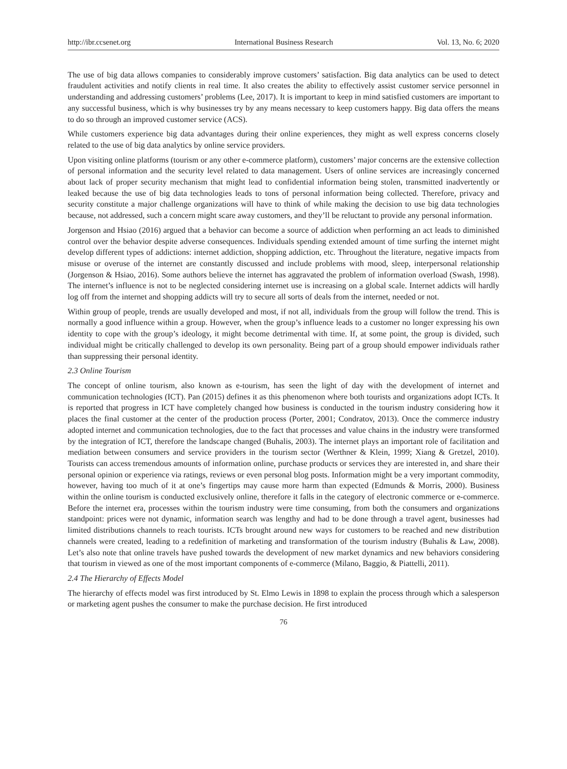http://ibr.ccsenet.org International Business Research Vol. 13, No. 6; 2020
The use of big data allows companies to considerably improve customers’ satisfaction. Big data analytics can be used to detect fraudulent activities and notify clients in real time. It also creates the ability to effectively assist customer service personnel in understanding and addressing customers’ problems (Lee, 2017). It is important to keep in mind satisfied customers are important to any successful business, which is why businesses try by any means necessary to keep customers happy. Big data offers the means to do so through an improved customer service (ACS).
While customers experience big data advantages during their online experiences, they might as well express concerns closely related to the use of big data analytics by online service providers.
Upon visiting online platforms (tourism or any other e-commerce platform), customers’ major concerns are the extensive collection of personal information and the security level related to data management. Users of online services are increasingly concerned about lack of proper security mechanism that might lead to confidential information being stolen, transmitted inadvertently or leaked because the use of big data technologies leads to tons of personal information being collected. Therefore, privacy and security constitute a major challenge organizations will have to think of while making the decision to use big data technologies because, not addressed, such a concern might scare away customers, and they’ll be reluctant to provide any personal information.
Jorgenson and Hsiao (2016) argued that a behavior can become a source of addiction when performing an act leads to diminished control over the behavior despite adverse consequences. Individuals spending extended amount of time surfing the internet might develop different types of addictions: internet addiction, shopping addiction, etc. Throughout the literature, negative impacts from misuse or overuse of the internet are constantly discussed and include problems with mood, sleep, interpersonal relationship (Jorgenson & Hsiao, 2016). Some authors believe the internet has aggravated the problem of information overload (Swash, 1998). The internet’s influence is not to be neglected considering internet use is increasing on a global scale. Internet addicts will hardly log off from the internet and shopping addicts will try to secure all sorts of deals from the internet, needed or not.
Within group of people, trends are usually developed and most, if not all, individuals from the group will follow the trend. This is normally a good influence within a group. However, when the group’s influence leads to a customer no longer expressing his own identity to cope with the group’s ideology, it might become detrimental with time. If, at some point, the group is divided, such individual might be critically challenged to develop its own personality. Being part of a group should empower individuals rather than suppressing their personal identity.
2.3 Online Tourism
The concept of online tourism, also known as e-tourism, has seen the light of day with the development of internet and communication technologies (ICT). Pan (2015) defines it as this phenomenon where both tourists and organizations adopt ICTs. It is reported that progress in ICT have completely changed how business is conducted in the tourism industry considering how it places the final customer at the center of the production process (Porter, 2001; Condratov, 2013). Once the commerce industry adopted internet and communication technologies, due to the fact that processes and value chains in the industry were transformed by the integration of ICT, therefore the landscape changed (Buhalis, 2003). The internet plays an important role of facilitation and mediation between consumers and service providers in the tourism sector (Werthner & Klein, 1999; Xiang & Gretzel, 2010). Tourists can access tremendous amounts of information online, purchase products or services they are interested in, and share their personal opinion or experience via ratings, reviews or even personal blog posts. Information might be a very important commodity, however, having too much of it at one’s fingertips may cause more harm than expected (Edmunds & Morris, 2000). Business within the online tourism is conducted exclusively online, therefore it falls in the category of electronic commerce or e-commerce. Before the internet era, processes within the tourism industry were time consuming, from both the consumers and organizations standpoint: prices were not dynamic, information search was lengthy and had to be done through a travel agent, businesses had limited distributions channels to reach tourists. ICTs brought around new ways for customers to be reached and new distribution channels were created, leading to a redefinition of marketing and transformation of the tourism industry (Buhalis & Law, 2008). Let’s also note that online travels have pushed towards the development of new market dynamics and new behaviors considering that tourism in viewed as one of the most important components of e-commerce (Milano, Baggio, & Piattelli, 2011).
2.4 The Hierarchy of Effects Model
The hierarchy of effects model was first introduced by St. Elmo Lewis in 1898 to explain the process through which a salesperson or marketing agent pushes the consumer to make the purchase decision. He first introduced
76